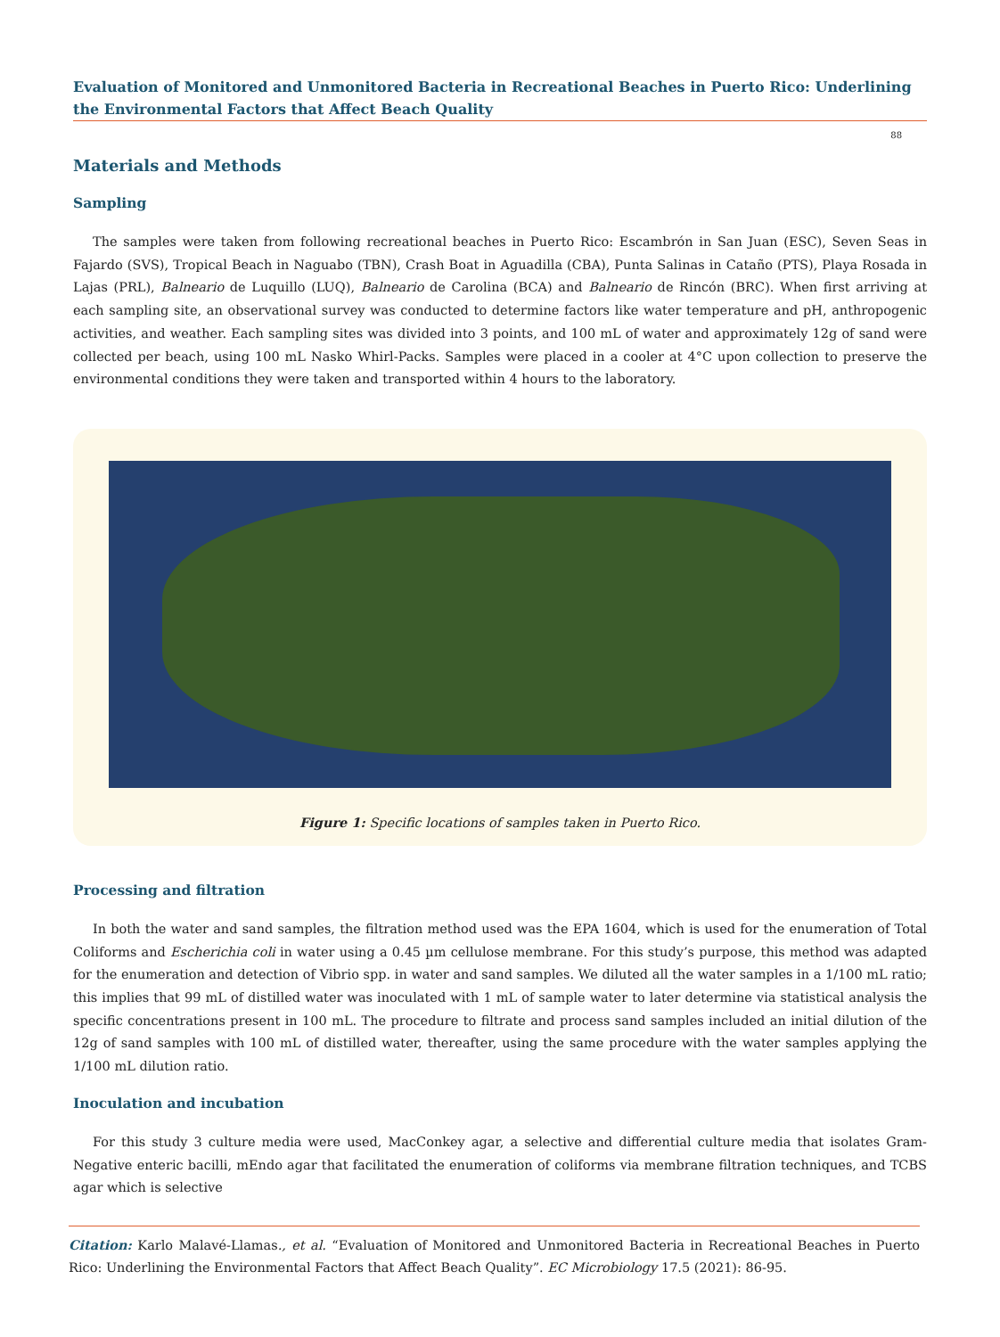Evaluation of Monitored and Unmonitored Bacteria in Recreational Beaches in Puerto Rico: Underlining the Environmental Factors that Affect Beach Quality
88
Materials and Methods
Sampling
The samples were taken from following recreational beaches in Puerto Rico: Escambrón in San Juan (ESC), Seven Seas in Fajardo (SVS), Tropical Beach in Naguabo (TBN), Crash Boat in Aguadilla (CBA), Punta Salinas in Cataño (PTS), Playa Rosada in Lajas (PRL), Balneario de Luquillo (LUQ), Balneario de Carolina (BCA) and Balneario de Rincón (BRC). When first arriving at each sampling site, an observational survey was conducted to determine factors like water temperature and pH, anthropogenic activities, and weather. Each sampling sites was divided into 3 points, and 100 mL of water and approximately 12g of sand were collected per beach, using 100 mL Nasko Whirl-Packs. Samples were placed in a cooler at 4°C upon collection to preserve the environmental conditions they were taken and transported within 4 hours to the laboratory.
Figure 1: Specific locations of samples taken in Puerto Rico.
Processing and filtration
In both the water and sand samples, the filtration method used was the EPA 1604, which is used for the enumeration of Total Coliforms and Escherichia coli in water using a 0.45 µm cellulose membrane. For this study’s purpose, this method was adapted for the enumeration and detection of Vibrio spp. in water and sand samples. We diluted all the water samples in a 1/100 mL ratio; this implies that 99 mL of distilled water was inoculated with 1 mL of sample water to later determine via statistical analysis the specific concentrations present in 100 mL. The procedure to filtrate and process sand samples included an initial dilution of the 12g of sand samples with 100 mL of distilled water, thereafter, using the same procedure with the water samples applying the 1/100 mL dilution ratio.
Inoculation and incubation
For this study 3 culture media were used, MacConkey agar, a selective and differential culture media that isolates Gram-Negative enteric bacilli, mEndo agar that facilitated the enumeration of coliforms via membrane filtration techniques, and TCBS agar which is selective
Citation: Karlo Malavé-Llamas., et al. “Evaluation of Monitored and Unmonitored Bacteria in Recreational Beaches in Puerto Rico: Underlining the Environmental Factors that Affect Beach Quality”. EC Microbiology 17.5 (2021): 86-95.